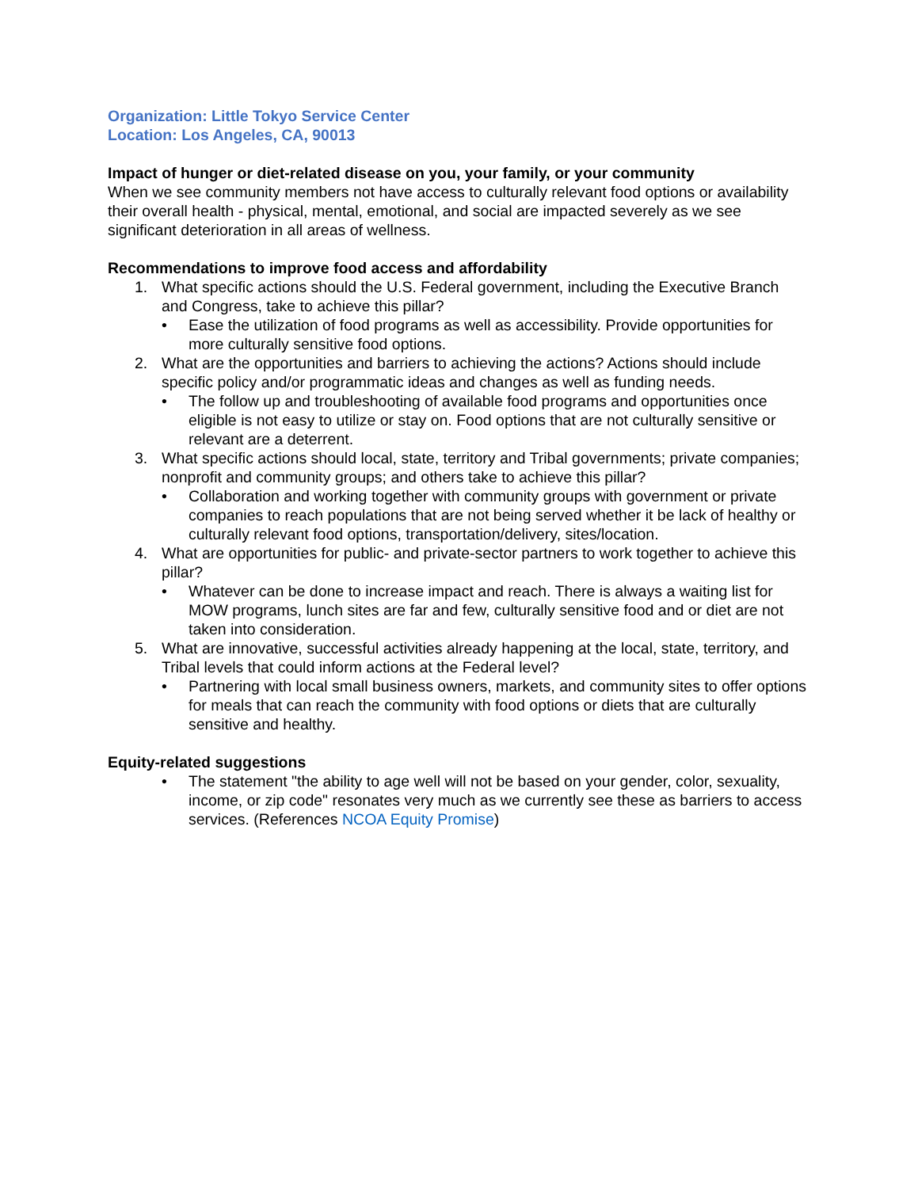Organization: Little Tokyo Service Center
Location: Los Angeles, CA, 90013
Impact of hunger or diet-related disease on you, your family, or your community
When we see community members not have access to culturally relevant food options or availability their overall health - physical, mental, emotional, and social are impacted severely as we see significant deterioration in all areas of wellness.
Recommendations to improve food access and affordability
1. What specific actions should the U.S. Federal government, including the Executive Branch and Congress, take to achieve this pillar?
• Ease the utilization of food programs as well as accessibility. Provide opportunities for more culturally sensitive food options.
2. What are the opportunities and barriers to achieving the actions? Actions should include specific policy and/or programmatic ideas and changes as well as funding needs.
• The follow up and troubleshooting of available food programs and opportunities once eligible is not easy to utilize or stay on. Food options that are not culturally sensitive or relevant are a deterrent.
3. What specific actions should local, state, territory and Tribal governments; private companies; nonprofit and community groups; and others take to achieve this pillar?
• Collaboration and working together with community groups with government or private companies to reach populations that are not being served whether it be lack of healthy or culturally relevant food options, transportation/delivery, sites/location.
4. What are opportunities for public- and private-sector partners to work together to achieve this pillar?
• Whatever can be done to increase impact and reach. There is always a waiting list for MOW programs, lunch sites are far and few, culturally sensitive food and or diet are not taken into consideration.
5. What are innovative, successful activities already happening at the local, state, territory, and Tribal levels that could inform actions at the Federal level?
• Partnering with local small business owners, markets, and community sites to offer options for meals that can reach the community with food options or diets that are culturally sensitive and healthy.
Equity-related suggestions
• The statement "the ability to age well will not be based on your gender, color, sexuality, income, or zip code" resonates very much as we currently see these as barriers to access services. (References NCOA Equity Promise)